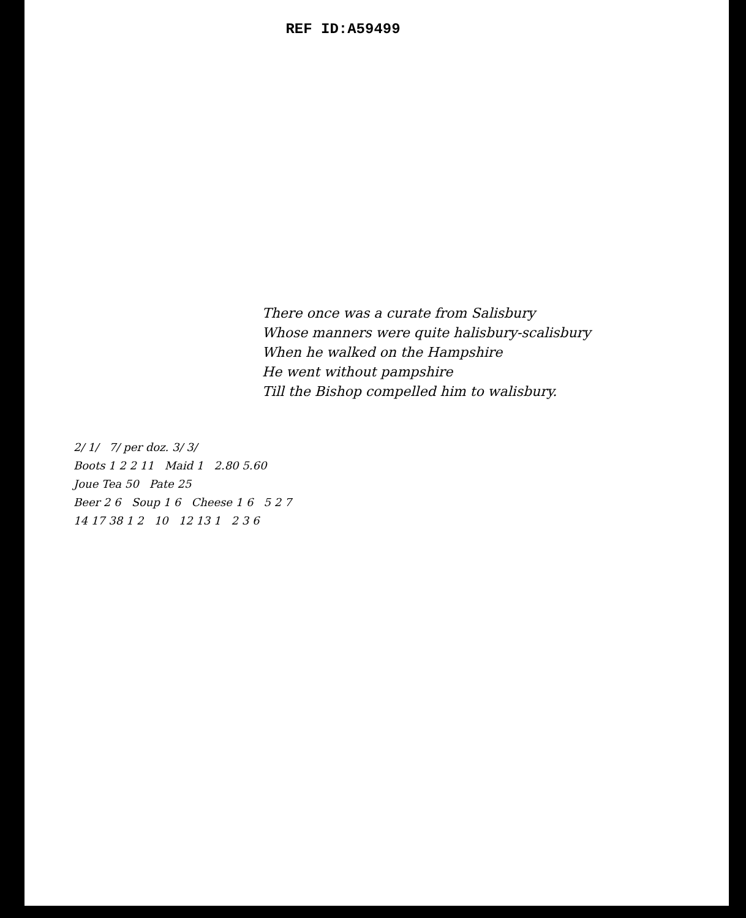REF ID:A59499
There once was a curate from Salisbury
Whose manners were quite halisbury-scalisbury
When he walked on the Hampshire
He went without pampshire
Till the Bishop compelled him to walisbury.
2/ 1/ 7/ per doz. 3/ 3/
Boots 1 2 2 11 Maid 1 2.80 5.60
Joue Tea 50 Pate 25
Beer 2 6 Soup 1 6 Cheese 1 6 5 2 7
14 17 38 1 2 10 12 13 1 2 3 6